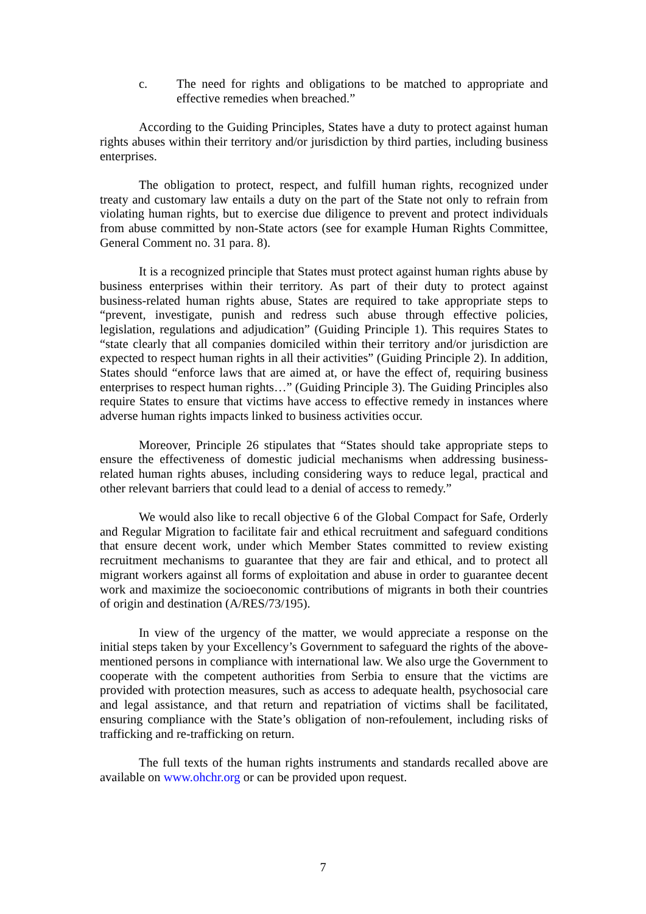c. The need for rights and obligations to be matched to appropriate and effective remedies when breached.”
According to the Guiding Principles, States have a duty to protect against human rights abuses within their territory and/or jurisdiction by third parties, including business enterprises.
The obligation to protect, respect, and fulfill human rights, recognized under treaty and customary law entails a duty on the part of the State not only to refrain from violating human rights, but to exercise due diligence to prevent and protect individuals from abuse committed by non-State actors (see for example Human Rights Committee, General Comment no. 31 para. 8).
It is a recognized principle that States must protect against human rights abuse by business enterprises within their territory. As part of their duty to protect against business-related human rights abuse, States are required to take appropriate steps to “prevent, investigate, punish and redress such abuse through effective policies, legislation, regulations and adjudication” (Guiding Principle 1). This requires States to “state clearly that all companies domiciled within their territory and/or jurisdiction are expected to respect human rights in all their activities” (Guiding Principle 2). In addition, States should “enforce laws that are aimed at, or have the effect of, requiring business enterprises to respect human rights…” (Guiding Principle 3). The Guiding Principles also require States to ensure that victims have access to effective remedy in instances where adverse human rights impacts linked to business activities occur.
Moreover, Principle 26 stipulates that “States should take appropriate steps to ensure the effectiveness of domestic judicial mechanisms when addressing business-related human rights abuses, including considering ways to reduce legal, practical and other relevant barriers that could lead to a denial of access to remedy.”
We would also like to recall objective 6 of the Global Compact for Safe, Orderly and Regular Migration to facilitate fair and ethical recruitment and safeguard conditions that ensure decent work, under which Member States committed to review existing recruitment mechanisms to guarantee that they are fair and ethical, and to protect all migrant workers against all forms of exploitation and abuse in order to guarantee decent work and maximize the socioeconomic contributions of migrants in both their countries of origin and destination (A/RES/73/195).
In view of the urgency of the matter, we would appreciate a response on the initial steps taken by your Excellency’s Government to safeguard the rights of the above-mentioned persons in compliance with international law. We also urge the Government to cooperate with the competent authorities from Serbia to ensure that the victims are provided with protection measures, such as access to adequate health, psychosocial care and legal assistance, and that return and repatriation of victims shall be facilitated, ensuring compliance with the State’s obligation of non-refoulement, including risks of trafficking and re-trafficking on return.
The full texts of the human rights instruments and standards recalled above are available on www.ohchr.org or can be provided upon request.
7